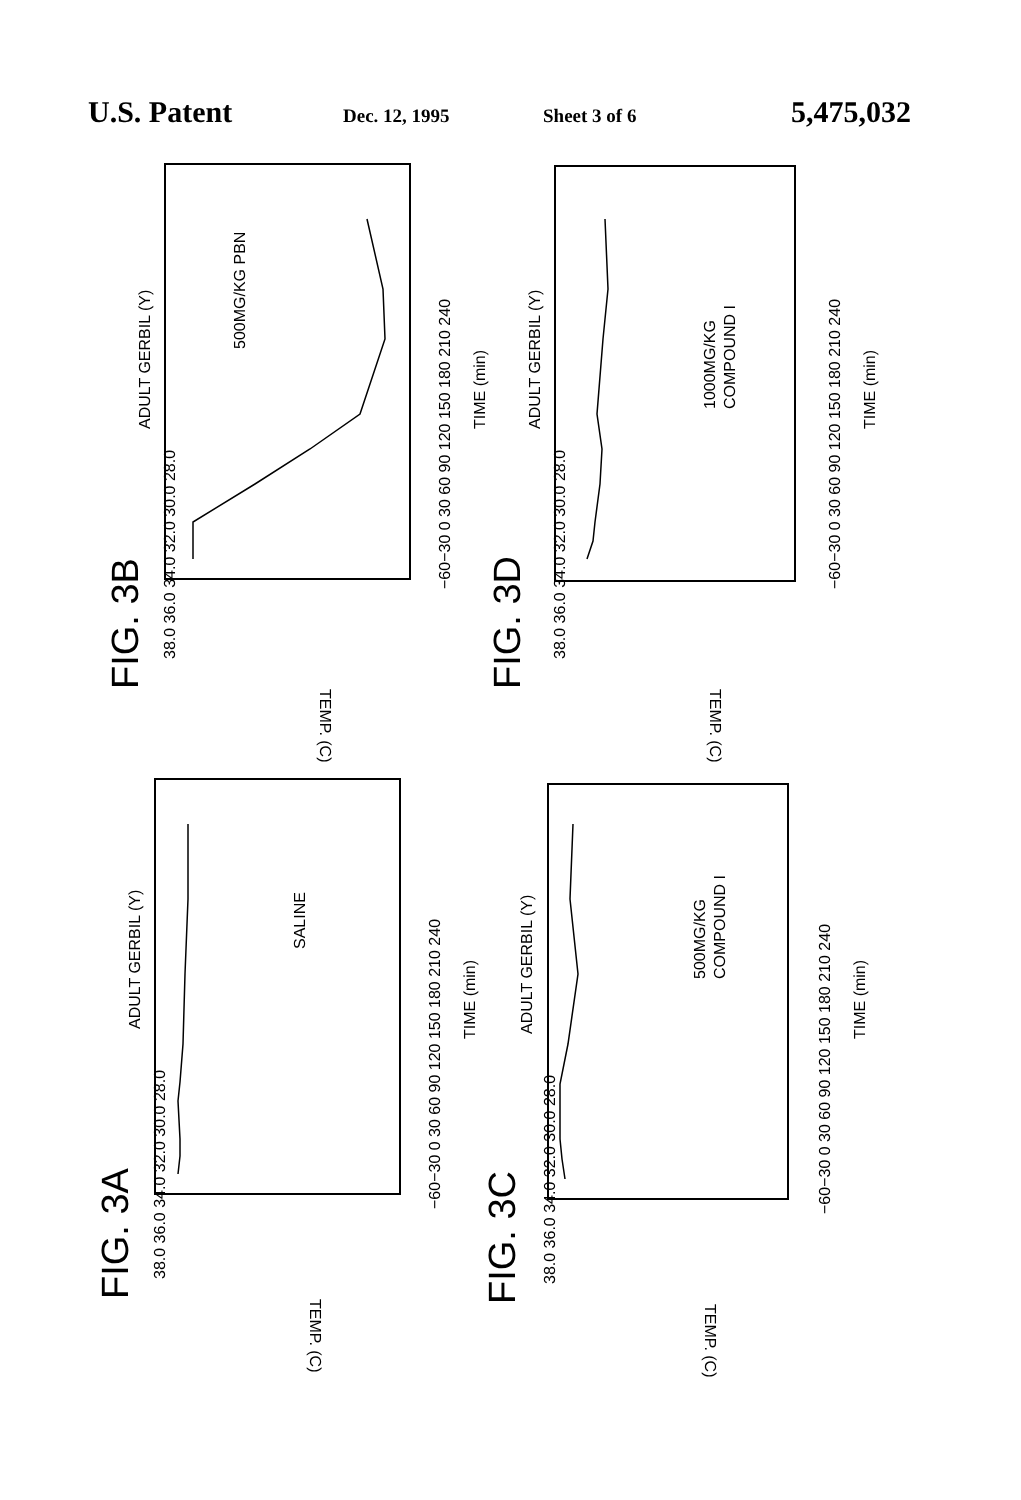U.S. Patent Dec. 12, 1995 Sheet 3 of 6 5,475,032
ADULT GERBIL (Y)
500MG/KG PBN
FIG. 3B
−60−30 0 30 60 90 120 150 180 210 240
TIME (min)
38.0 36.0 34.0 32.0 30.0 28.0
TEMP. (C)
ADULT GERBIL (Y)
1000MG/KG
COMPOUND I
FIG. 3D
−60−30 0 30 60 90 120 150 180 210 240
TIME (min)
38.0 36.0 34.0 32.0 30.0 28.0
TEMP. (C)
ADULT GERBIL (Y)
SALINE
FIG. 3A
−60−30 0 30 60 90 120 150 180 210 240
TIME (min)
38.0 36.0 34.0 32.0 30.0 28.0
TEMP. (C)
ADULT GERBIL (Y)
500MG/KG
COMPOUND I
FIG. 3C
−60−30 0 30 60 90 120 150 180 210 240
TIME (min)
38.0 36.0 34.0 32.0 30.0 28.0
TEMP. (C)